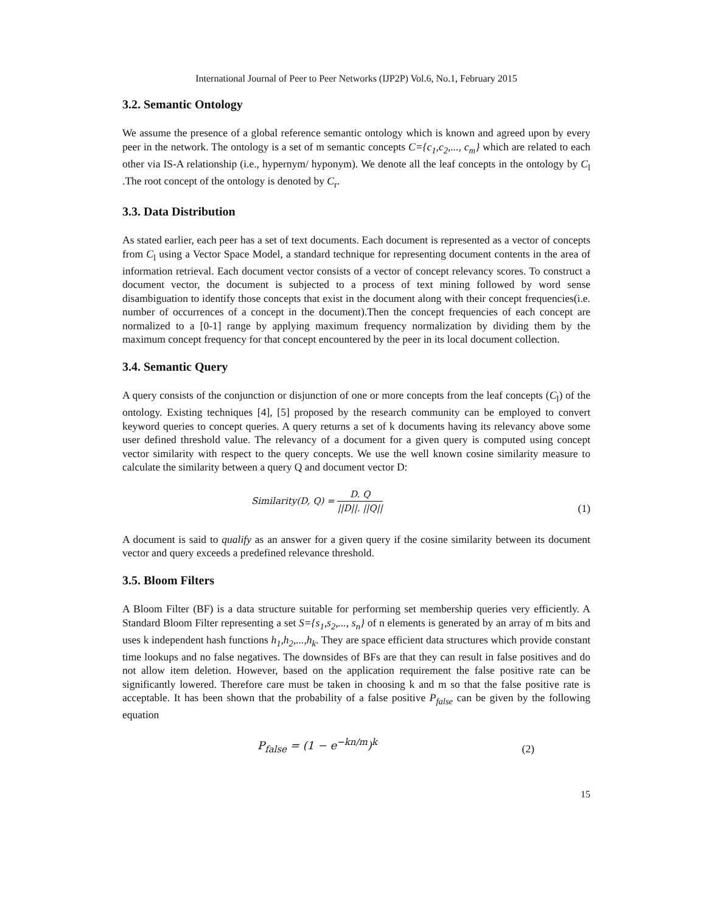International Journal of Peer to Peer Networks (IJP2P) Vol.6, No.1, February 2015
3.2. Semantic Ontology
We assume the presence of a global reference semantic ontology which is known and agreed upon by every peer in the network. The ontology is a set of m semantic concepts C={c<sub>1</sub>,c<sub>2</sub>,..., c<sub>m</sub>} which are related to each other via IS-A relationship (i.e., hypernym/ hyponym). We denote all the leaf concepts in the ontology by C<sub>l</sub> .The root concept of the ontology is denoted by C<sub>r</sub>.
3.3. Data Distribution
As stated earlier, each peer has a set of text documents. Each document is represented as a vector of concepts from C<sub>l</sub> using a Vector Space Model, a standard technique for representing document contents in the area of information retrieval. Each document vector consists of a vector of concept relevancy scores. To construct a document vector, the document is subjected to a process of text mining followed by word sense disambiguation to identify those concepts that exist in the document along with their concept frequencies(i.e. number of occurrences of a concept in the document).Then the concept frequencies of each concept are normalized to a [0-1] range by applying maximum frequency normalization by dividing them by the maximum concept frequency for that concept encountered by the peer in its local document collection.
3.4. Semantic Query
A query consists of the conjunction or disjunction of one or more concepts from the leaf concepts (C<sub>l</sub>) of the ontology. Existing techniques [4], [5] proposed by the research community can be employed to convert keyword queries to concept queries. A query returns a set of k documents having its relevancy above some user defined threshold value. The relevancy of a document for a given query is computed using concept vector similarity with respect to the query concepts. We use the well known cosine similarity measure to calculate the similarity between a query Q and document vector D:
Similarity(D, Q) = D. Q ||D||. ||Q||
(1)
A document is said to qualify as an answer for a given query if the cosine similarity between its document vector and query exceeds a predefined relevance threshold.
3.5. Bloom Filters
A Bloom Filter (BF) is a data structure suitable for performing set membership queries very efficiently. A Standard Bloom Filter representing a set S={s<sub>1</sub>,s<sub>2</sub>,..., s<sub>n</sub>} of n elements is generated by an array of m bits and uses k independent hash functions h<sub>1</sub>,h<sub>2</sub>,...,h<sub>k</sub>. They are space efficient data structures which provide constant time lookups and no false negatives. The downsides of BFs are that they can result in false positives and do not allow item deletion. However, based on the application requirement the false positive rate can be significantly lowered. Therefore care must be taken in choosing k and m so that the false positive rate is acceptable. It has been shown that the probability of a false positive P<sub>false</sub> can be given by the following equation
P<sub>false</sub> = (1 − e<sup>−kn/m</sup>)<sup>k</sup>
(2)
15